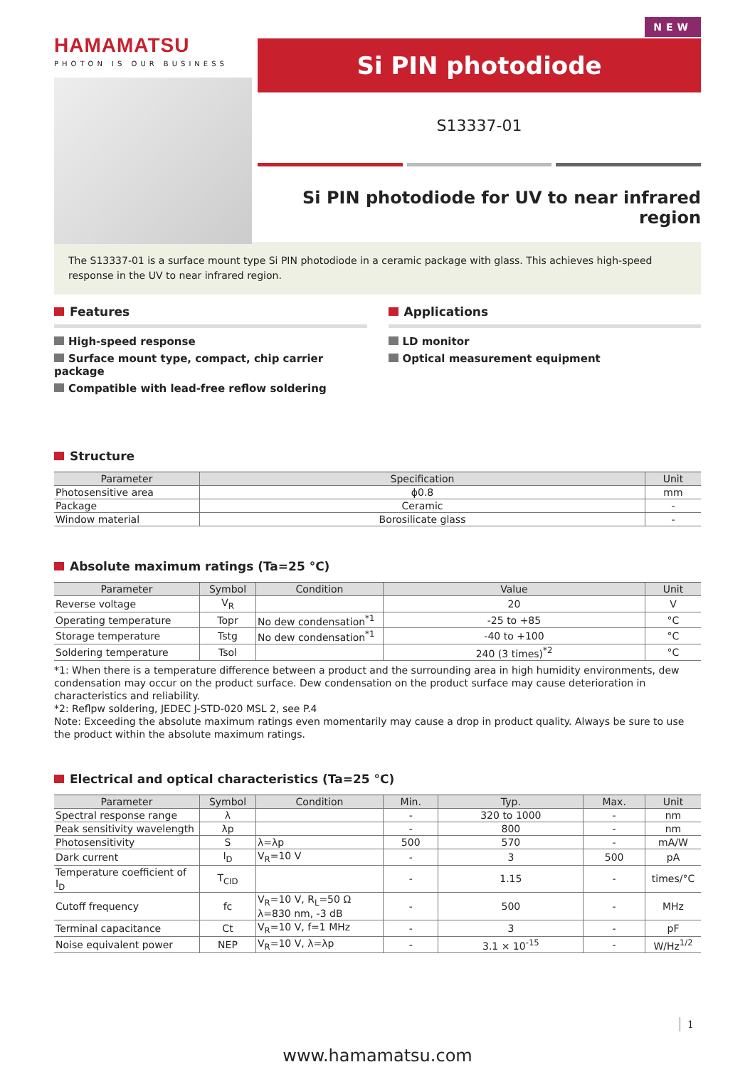HAMAMATSU
PHOTON IS OUR BUSINESS
NEW
Si PIN photodiode
S13337-01
Si PIN photodiode for UV to near infrared region
The S13337-01 is a surface mount type Si PIN photodiode in a ceramic package with glass. This achieves high-speed response in the UV to near infrared region.
Features
High-speed response
Surface mount type, compact, chip carrier package
Compatible with lead-free reflow soldering
Applications
LD monitor
Optical measurement equipment
Structure
| Parameter | Specification | Unit |
| --- | --- | --- |
| Photosensitive area | ϕ0.8 | mm |
| Package | Ceramic | - |
| Window material | Borosilicate glass | - |
Absolute maximum ratings (Ta=25 °C)
| Parameter | Symbol | Condition | Value | Unit |
| --- | --- | --- | --- | --- |
| Reverse voltage | V<sub>R</sub> | | 20 | V |
| Operating temperature | Topr | No dew condensation<sup>*1</sup> | -25 to +85 | °C |
| Storage temperature | Tstg | No dew condensation<sup>*1</sup> | -40 to +100 | °C |
| Soldering temperature | Tsol | | 240 (3 times)<sup>*2</sup> | °C |
*1: When there is a temperature difference between a product and the surrounding area in high humidity environments, dew condensation may occur on the product surface. Dew condensation on the product surface may cause deterioration in characteristics and reliability.
*2: Reflpw soldering, JEDEC J-STD-020 MSL 2, see P.4
Note: Exceeding the absolute maximum ratings even momentarily may cause a drop in product quality. Always be sure to use the product within the absolute maximum ratings.
Electrical and optical characteristics (Ta=25 °C)
| Parameter | Symbol | Condition | Min. | Typ. | Max. | Unit |
| --- | --- | --- | --- | --- | --- | --- |
| Spectral response range | λ | | - | 320 to 1000 | - | nm |
| Peak sensitivity wavelength | λp | | - | 800 | - | nm |
| Photosensitivity | S | λ=λp | 500 | 570 | - | mA/W |
| Dark current | I<sub>D</sub> | V<sub>R</sub>=10 V | - | 3 | 500 | pA |
| Temperature coefficient of I<sub>D</sub> | T<sub>CID</sub> | | - | 1.15 | - | times/°C |
| Cutoff frequency | fc | V<sub>R</sub>=10 V, R<sub>L</sub>=50 Ω λ=830 nm, -3 dB | - | 500 | - | MHz |
| Terminal capacitance | Ct | V<sub>R</sub>=10 V, f=1 MHz | - | 3 | - | pF |
| Noise equivalent power | NEP | V<sub>R</sub>=10 V, λ=λp | - | 3.1 × 10<sup>-15</sup> | - | W/Hz<sup>1/2</sup> |
www.hamamatsu.com
1